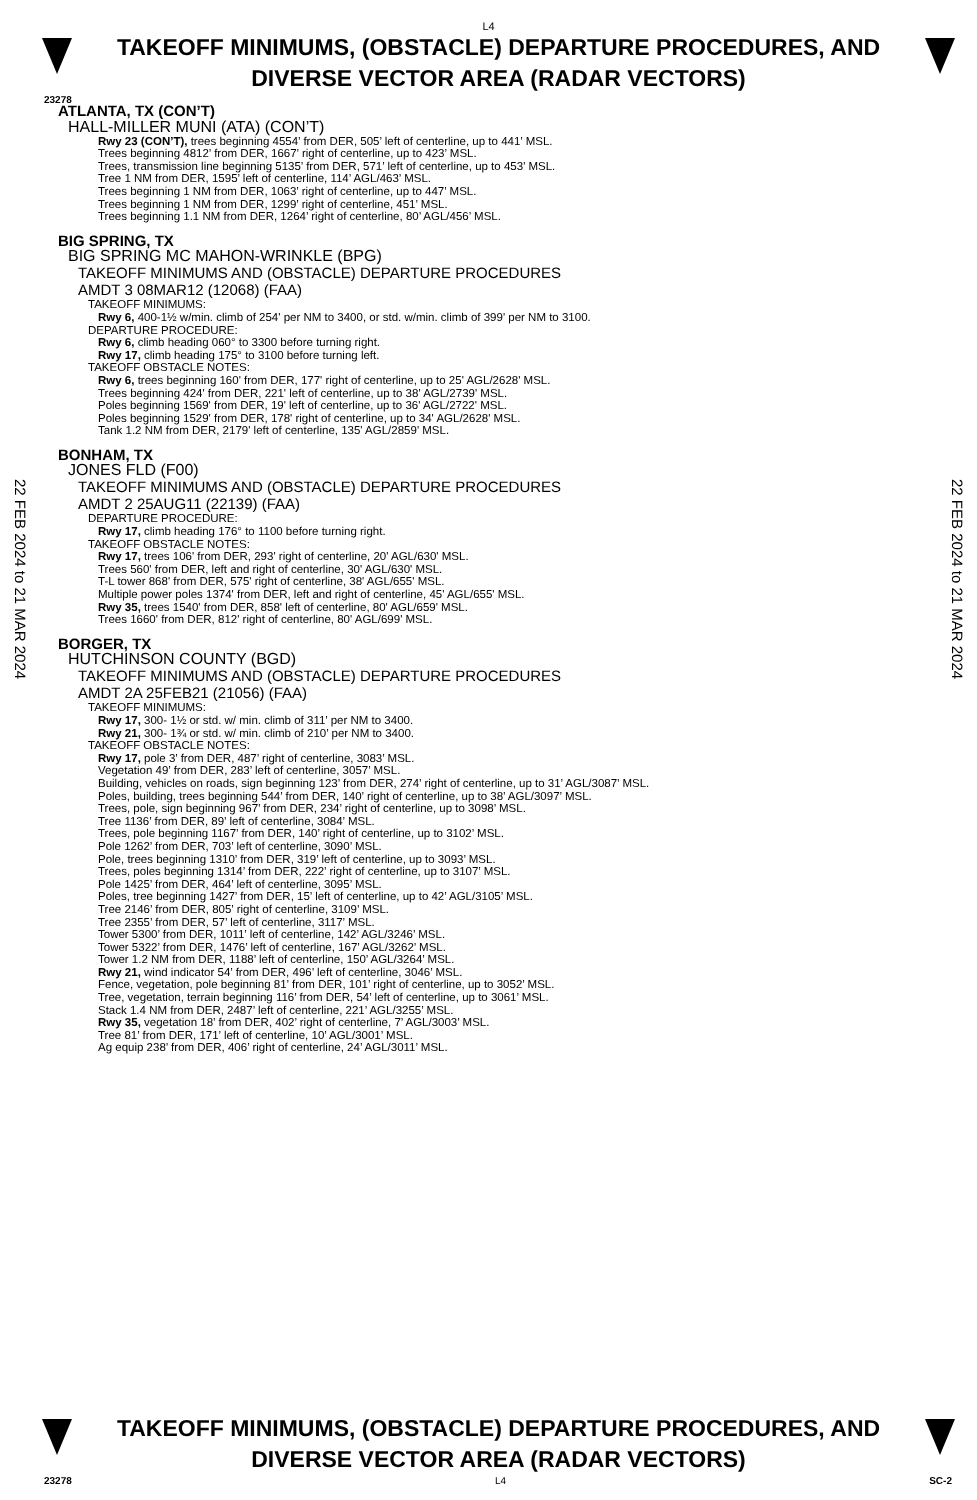L4
TAKEOFF MINIMUMS, (OBSTACLE) DEPARTURE PROCEDURES, AND DIVERSE VECTOR AREA (RADAR VECTORS)
23278
22 FEB 2024 to 21 MAR 2024
ATLANTA, TX (CON’T)
HALL-MILLER MUNI (ATA) (CON’T)
Rwy 23 (CON’T), trees beginning 4554’ from DER, 505’ left of centerline, up to 441’ MSL.
Trees beginning 4812’ from DER, 1667’ right of centerline, up to 423’ MSL.
Trees, transmission line beginning 5135’ from DER, 571’ left of centerline, up to 453’ MSL.
Tree 1 NM from DER, 1595’ left of centerline, 114’ AGL/463’ MSL.
Trees beginning 1 NM from DER, 1063’ right of centerline, up to 447’ MSL.
Trees beginning 1 NM from DER, 1299’ right of centerline, 451’ MSL.
Trees beginning 1.1 NM from DER, 1264’ right of centerline, 80’ AGL/456’ MSL.
BIG SPRING, TX
BIG SPRING MC MAHON-WRINKLE (BPG)
TAKEOFF MINIMUMS AND (OBSTACLE) DEPARTURE PROCEDURES
AMDT 3 08MAR12 (12068) (FAA)
TAKEOFF MINIMUMS:
Rwy 6, 400-1½ w/min. climb of 254' per NM to 3400, or std. w/min. climb of 399' per NM to 3100.
DEPARTURE PROCEDURE:
Rwy 6, climb heading 060° to 3300 before turning right.
Rwy 17, climb heading 175° to 3100 before turning left.
TAKEOFF OBSTACLE NOTES:
Rwy 6, trees beginning 160' from DER, 177' right of centerline, up to 25' AGL/2628' MSL.
Trees beginning 424' from DER, 221' left of centerline, up to 38' AGL/2739' MSL.
Poles beginning 1569' from DER, 19' left of centerline, up to 36' AGL/2722' MSL.
Poles beginning 1529' from DER, 178' right of centerline, up to 34' AGL/2628' MSL.
Tank 1.2 NM from DER, 2179' left of centerline, 135' AGL/2859' MSL.
BONHAM, TX
JONES FLD (F00)
TAKEOFF MINIMUMS AND (OBSTACLE) DEPARTURE PROCEDURES
AMDT 2 25AUG11 (22139) (FAA)
DEPARTURE PROCEDURE:
Rwy 17, climb heading 176° to 1100 before turning right.
TAKEOFF OBSTACLE NOTES:
Rwy 17, trees 106' from DER, 293' right of centerline, 20' AGL/630' MSL.
Trees 560' from DER, left and right of centerline, 30' AGL/630' MSL.
T-L tower 868' from DER, 575' right of centerline, 38' AGL/655' MSL.
Multiple power poles 1374' from DER, left and right of centerline, 45' AGL/655' MSL.
Rwy 35, trees 1540' from DER, 858' left of centerline, 80' AGL/659' MSL.
Trees 1660' from DER, 812' right of centerline, 80' AGL/699' MSL.
BORGER, TX
HUTCHINSON COUNTY (BGD)
TAKEOFF MINIMUMS AND (OBSTACLE) DEPARTURE PROCEDURES
AMDT 2A 25FEB21 (21056) (FAA)
TAKEOFF MINIMUMS:
Rwy 17, 300- 1½ or std. w/ min. climb of 311’ per NM to 3400.
Rwy 21, 300- 1¾ or std. w/ min. climb of 210’ per NM to 3400.
TAKEOFF OBSTACLE NOTES:
Rwy 17, pole 3’ from DER, 487’ right of centerline, 3083’ MSL.
Vegetation 49’ from DER, 283’ left of centerline, 3057’ MSL.
Building, vehicles on roads, sign beginning 123’ from DER, 274’ right of centerline, up to 31’ AGL/3087’ MSL.
Poles, building, trees beginning 544’ from DER, 140’ right of centerline, up to 38’ AGL/3097’ MSL.
Trees, pole, sign beginning 967’ from DER, 234’ right of centerline, up to 3098’ MSL.
Tree 1136’ from DER, 89’ left of centerline, 3084’ MSL.
Trees, pole beginning 1167’ from DER, 140’ right of centerline, up to 3102’ MSL.
Pole 1262’ from DER, 703’ left of centerline, 3090’ MSL.
Pole, trees beginning 1310’ from DER, 319’ left of centerline, up to 3093’ MSL.
Trees, poles beginning 1314’ from DER, 222’ right of centerline, up to 3107’ MSL.
Pole 1425’ from DER, 464’ left of centerline, 3095’ MSL.
Poles, tree beginning 1427’ from DER, 15’ left of centerline, up to 42’ AGL/3105’ MSL.
Tree 2146’ from DER, 805’ right of centerline, 3109’ MSL.
Tree 2355’ from DER, 57’ left of centerline, 3117’ MSL.
Tower 5300’ from DER, 1011’ left of centerline, 142’ AGL/3246’ MSL.
Tower 5322’ from DER, 1476’ left of centerline, 167’ AGL/3262’ MSL.
Tower 1.2 NM from DER, 1188’ left of centerline, 150’ AGL/3264’ MSL.
Rwy 21, wind indicator 54’ from DER, 496’ left of centerline, 3046’ MSL.
Fence, vegetation, pole beginning 81’ from DER, 101’ right of centerline, up to 3052’ MSL.
Tree, vegetation, terrain beginning 116’ from DER, 54’ left of centerline, up to 3061’ MSL.
Stack 1.4 NM from DER, 2487’ left of centerline, 221’ AGL/3255’ MSL.
Rwy 35, vegetation 18’ from DER, 402’ right of centerline, 7’ AGL/3003’ MSL.
Tree 81’ from DER, 171’ left of centerline, 10’ AGL/3001’ MSL.
Ag equip 238’ from DER, 406’ right of centerline, 24’ AGL/3011’ MSL.
22 FEB 2024 to 21 MAR 2024
TAKEOFF MINIMUMS, (OBSTACLE) DEPARTURE PROCEDURES, AND DIVERSE VECTOR AREA (RADAR VECTORS)
23278 L4 SC-2